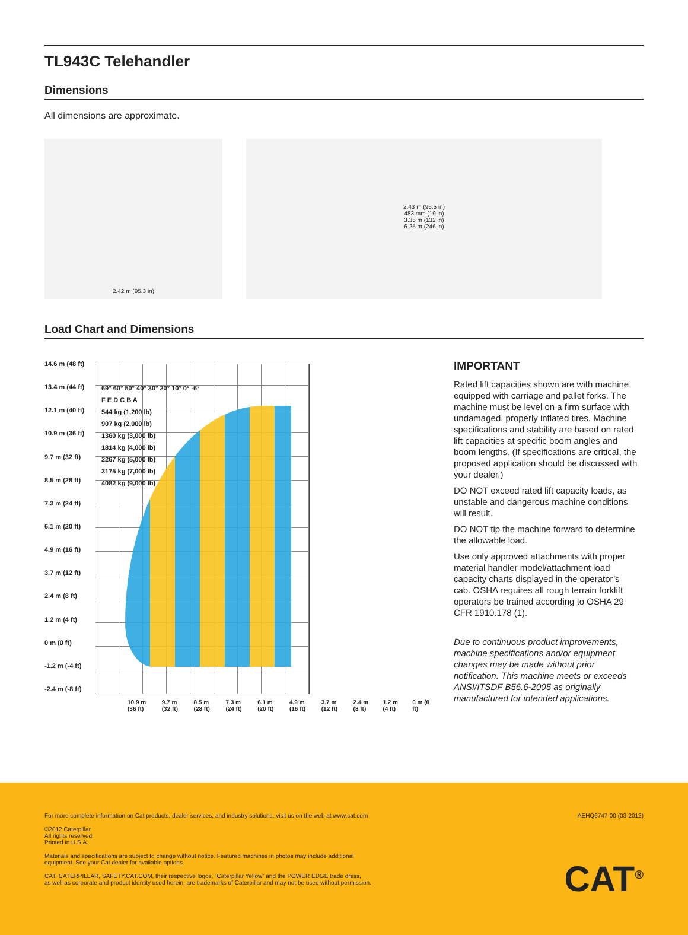TL943C Telehandler
Dimensions
All dimensions are approximate.
2.42 m (95.3 in) 2.43 m (95.5 in)
483 mm (19 in)
3.35 m (132 in)
6.25 m (246 in)
Load Chart and Dimensions
14.6 m (48 ft)
13.4 m (44 ft)
12.1 m (40 ft)
10.9 m (36 ft)
9.7 m (32 ft)
8.5 m (28 ft)
7.3 m (24 ft)
6.1 m (20 ft)
4.9 m (16 ft)
3.7 m (12 ft)
2.4 m (8 ft)
1.2 m (4 ft)
0 m (0 ft)
-1.2 m (-4 ft)
-2.4 m (-8 ft)
69° 60° 50° 40° 30° 20° 10° 0° -6°
F E D C B A
544 kg (1,200 lb)
907 kg (2,000 lb)
1360 kg (3,000 lb)
1814 kg (4,000 lb)
2267 kg (5,000 lb)
3175 kg (7,000 lb)
4082 kg (9,000 lb)
10.9 m (36 ft) 9.7 m (32 ft) 8.5 m (28 ft) 7.3 m (24 ft) 6.1 m (20 ft) 4.9 m (16 ft) 3.7 m (12 ft) 2.4 m (8 ft) 1.2 m (4 ft) 0 m (0 ft)
IMPORTANT
Rated lift capacities shown are with machine equipped with carriage and pallet forks. The machine must be level on a firm surface with undamaged, properly inflated tires. Machine specifications and stability are based on rated lift capacities at specific boom angles and boom lengths. (If specifications are critical, the proposed application should be discussed with your dealer.)
DO NOT exceed rated lift capacity loads, as unstable and dangerous machine conditions will result.
DO NOT tip the machine forward to determine the allowable load.
Use only approved attachments with proper material handler model/attachment load capacity charts displayed in the operator’s cab. OSHA requires all rough terrain forklift operators be trained according to OSHA 29 CFR 1910.178 (1).
Due to continuous product improvements, machine specifications and/or equipment changes may be made without prior notification. This machine meets or exceeds ANSI/ITSDF B56.6-2005 as originally manufactured for intended applications.
For more complete information on Cat products, dealer services, and industry solutions, visit us on the web at www.cat.com AEHQ6747-00 (03-2012)
©2012 Caterpillar
All rights reserved.
Printed in U.S.A.
Materials and specifications are subject to change without notice. Featured machines in photos may include additional
equipment. See your Cat dealer for available options.
CAT, CATERPILLAR, SAFETY.CAT.COM, their respective logos, “Caterpillar Yellow” and the POWER EDGE trade dress,
as well as corporate and product identity used herein, are trademarks of Caterpillar and may not be used without permission.
CAT<sup>®</sup>